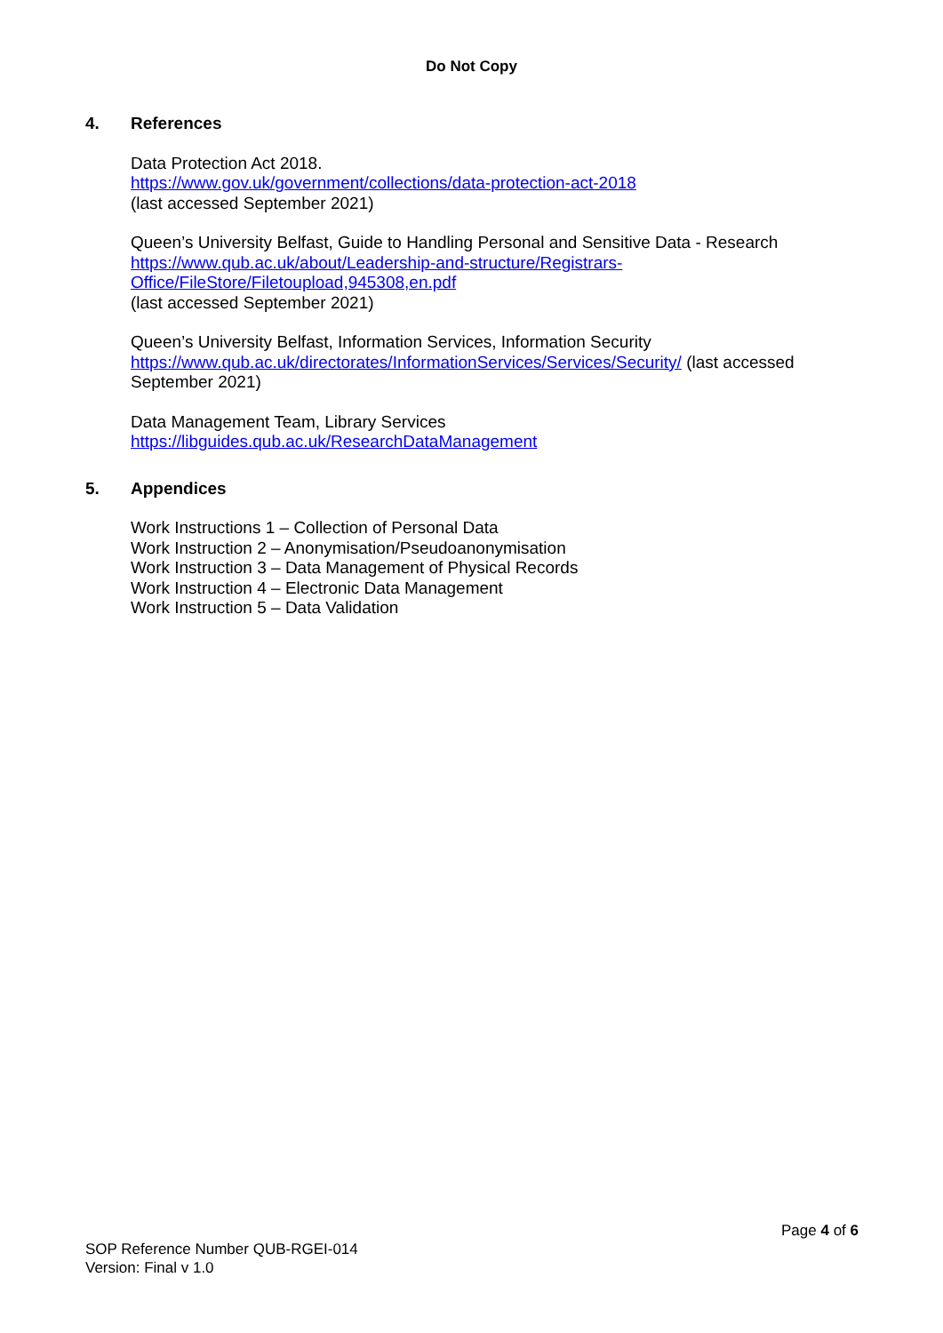Do Not Copy
4. References
Data Protection Act 2018.
https://www.gov.uk/government/collections/data-protection-act-2018
(last accessed September 2021)
Queen’s University Belfast, Guide to Handling Personal and Sensitive Data - Research
https://www.qub.ac.uk/about/Leadership-and-structure/Registrars-
Office/FileStore/Filetoupload,945308,en.pdf
(last accessed September 2021)
Queen’s University Belfast, Information Services, Information Security
https://www.qub.ac.uk/directorates/InformationServices/Services/Security/ (last accessed September 2021)
Data Management Team, Library Services
https://libguides.qub.ac.uk/ResearchDataManagement
5. Appendices
Work Instructions 1 – Collection of Personal Data
Work Instruction 2 – Anonymisation/Pseudoanonymisation
Work Instruction 3 – Data Management of Physical Records
Work Instruction 4 – Electronic Data Management
Work Instruction 5 – Data Validation
Page 4 of 6
SOP Reference Number QUB-RGEI-014
Version: Final v 1.0